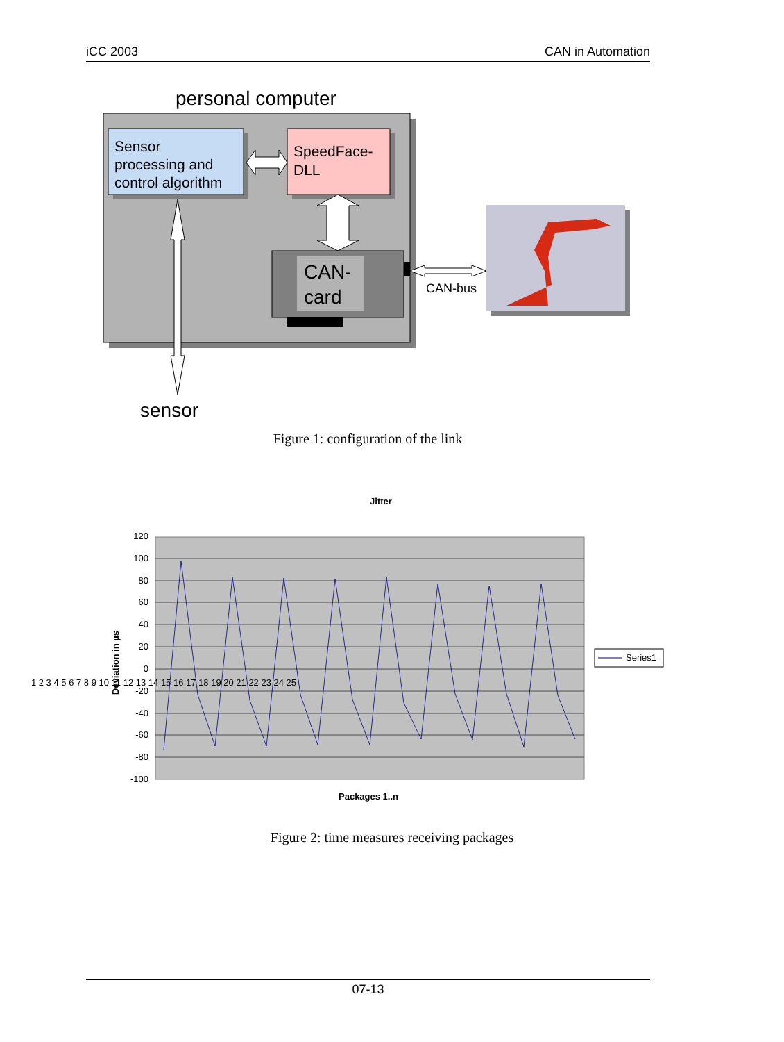iCC 2003 CAN in Automation
personal computer
Sensor
processing and
control algorithm
SpeedFace-
DLL
CAN-
card
CAN-bus
sensor
Figure 1: configuration of the link
Jitter
120
100
80
60
40
20
0
-20
-40
-60
-80
-100
1 2 3 4 5 6 7 8 9 10 11 12 13 14 15 16 17 18 19 20 21 22 23 24 25
Deviation in µs
Packages 1..n
Series1
Figure 2: time measures receiving packages
07-13